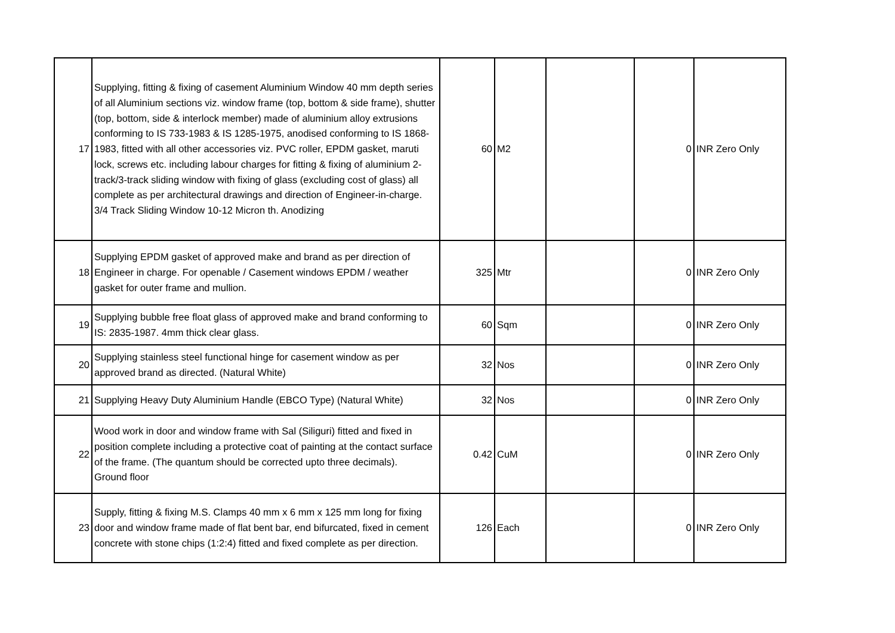| 17 | Supplying, fitting & fixing of casement Aluminium Window 40 mm depth series of all Aluminium sections viz. window frame (top, bottom & side frame), shutter (top, bottom, side & interlock member) made of aluminium alloy extrusions conforming to IS 733-1983 & IS 1285-1975, anodised conforming to IS 1868-1983, fitted with all other accessories viz. PVC roller, EPDM gasket, maruti lock, screws etc. including labour charges for fitting & fixing of aluminium 2-track/3-track sliding window with fixing of glass (excluding cost of glass) all complete as per architectural drawings and direction of Engineer-in-charge. 3/4 Track Sliding Window 10-12 Micron th. Anodizing | 60 | M2 | | 0 | INR Zero Only |
| 18 | Supplying EPDM gasket of approved make and brand as per direction of Engineer in charge. For openable / Casement windows EPDM / weather gasket for outer frame and mullion. | 325 | Mtr | | 0 | INR Zero Only |
| 19 | Supplying bubble free float glass of approved make and brand conforming to IS: 2835-1987. 4mm thick clear glass. | 60 | Sqm | | 0 | INR Zero Only |
| 20 | Supplying stainless steel functional hinge for casement window as per approved brand as directed. (Natural White) | 32 | Nos | | 0 | INR Zero Only |
| 21 | Supplying Heavy Duty Aluminium Handle (EBCO Type) (Natural White) | 32 | Nos | | 0 | INR Zero Only |
| 22 | Wood work in door and window frame with Sal (Siliguri) fitted and fixed in position complete including a protective coat of painting at the contact surface of the frame. (The quantum should be corrected upto three decimals). Ground floor | 0.42 | CuM | | 0 | INR Zero Only |
| 23 | Supply, fitting & fixing M.S. Clamps 40 mm x 6 mm x 125 mm long for fixing door and window frame made of flat bent bar, end bifurcated, fixed in cement concrete with stone chips (1:2:4) fitted and fixed complete as per direction. | 126 | Each | | 0 | INR Zero Only |